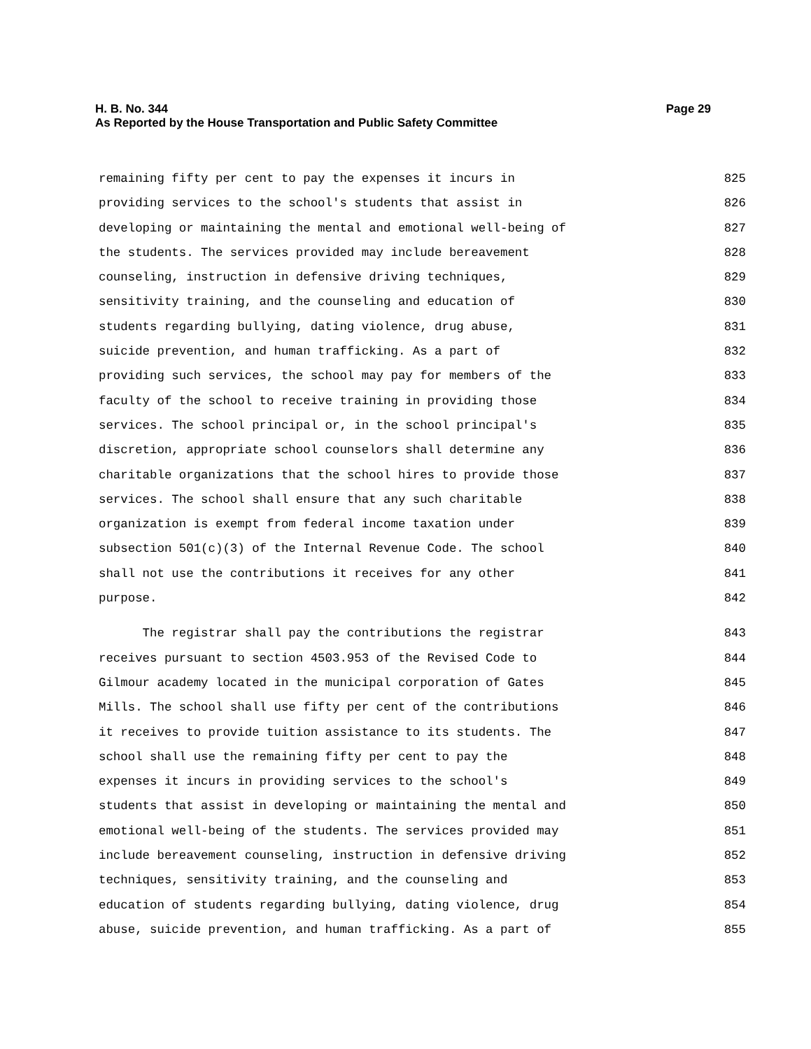Page 29 H. B. No. 344
As Reported by the House Transportation and Public Safety Committee
remaining fifty per cent to pay the expenses it incurs in 825
providing services to the school's students that assist in 826
developing or maintaining the mental and emotional well-being of 827
the students. The services provided may include bereavement 828
counseling, instruction in defensive driving techniques, 829
sensitivity training, and the counseling and education of 830
students regarding bullying, dating violence, drug abuse, 831
suicide prevention, and human trafficking. As a part of 832
providing such services, the school may pay for members of the 833
faculty of the school to receive training in providing those 834
services. The school principal or, in the school principal's 835
discretion, appropriate school counselors shall determine any 836
charitable organizations that the school hires to provide those 837
services. The school shall ensure that any such charitable 838
organization is exempt from federal income taxation under 839
subsection 501(c)(3) of the Internal Revenue Code. The school 840
shall not use the contributions it receives for any other 841
purpose. 842
The registrar shall pay the contributions the registrar 843
receives pursuant to section 4503.953 of the Revised Code to 844
Gilmour academy located in the municipal corporation of Gates 845
Mills. The school shall use fifty per cent of the contributions 846
it receives to provide tuition assistance to its students. The 847
school shall use the remaining fifty per cent to pay the 848
expenses it incurs in providing services to the school's 849
students that assist in developing or maintaining the mental and 850
emotional well-being of the students. The services provided may 851
include bereavement counseling, instruction in defensive driving 852
techniques, sensitivity training, and the counseling and 853
education of students regarding bullying, dating violence, drug 854
abuse, suicide prevention, and human trafficking. As a part of 855